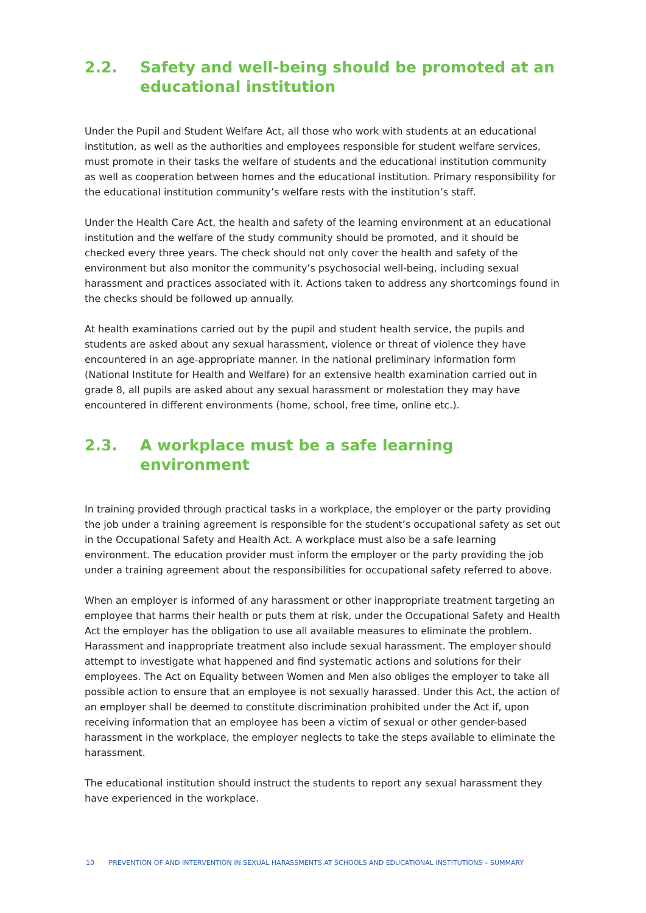2.2. Safety and well-being should be promoted at an educational institution
Under the Pupil and Student Welfare Act, all those who work with students at an educational institution, as well as the authorities and employees responsible for student welfare services, must promote in their tasks the welfare of students and the educational institution community as well as cooperation between homes and the educational institution. Primary responsibility for the educational institution community’s welfare rests with the institution’s staff.
Under the Health Care Act, the health and safety of the learning environment at an educational institution and the welfare of the study community should be promoted, and it should be checked every three years. The check should not only cover the health and safety of the environment but also monitor the community’s psychosocial well-being, including sexual harassment and practices associated with it. Actions taken to address any shortcomings found in the checks should be followed up annually.
At health examinations carried out by the pupil and student health service, the pupils and students are asked about any sexual harassment, violence or threat of violence they have encountered in an age-appropriate manner. In the national preliminary information form (National Institute for Health and Welfare) for an extensive health examination carried out in grade 8, all pupils are asked about any sexual harassment or molestation they may have encountered in different environments (home, school, free time, online etc.).
2.3. A workplace must be a safe learning environment
In training provided through practical tasks in a workplace, the employer or the party providing the job under a training agreement is responsible for the student’s occupational safety as set out in the Occupational Safety and Health Act. A workplace must also be a safe learning environment. The education provider must inform the employer or the party providing the job under a training agreement about the responsibilities for occupational safety referred to above.
When an employer is informed of any harassment or other inappropriate treatment targeting an employee that harms their health or puts them at risk, under the Occupational Safety and Health Act the employer has the obligation to use all available measures to eliminate the problem. Harassment and inappropriate treatment also include sexual harassment. The employer should attempt to investigate what happened and find systematic actions and solutions for their employees. The Act on Equality between Women and Men also obliges the employer to take all possible action to ensure that an employee is not sexually harassed. Under this Act, the action of an employer shall be deemed to constitute discrimination prohibited under the Act if, upon receiving information that an employee has been a victim of sexual or other gender-based harassment in the workplace, the employer neglects to take the steps available to eliminate the harassment.
The educational institution should instruct the students to report any sexual harassment they have experienced in the workplace.
10 PREVENTION OF AND INTERVENTION IN SEXUAL HARASSMENTS AT SCHOOLS AND EDUCATIONAL INSTITUTIONS – SUMMARY